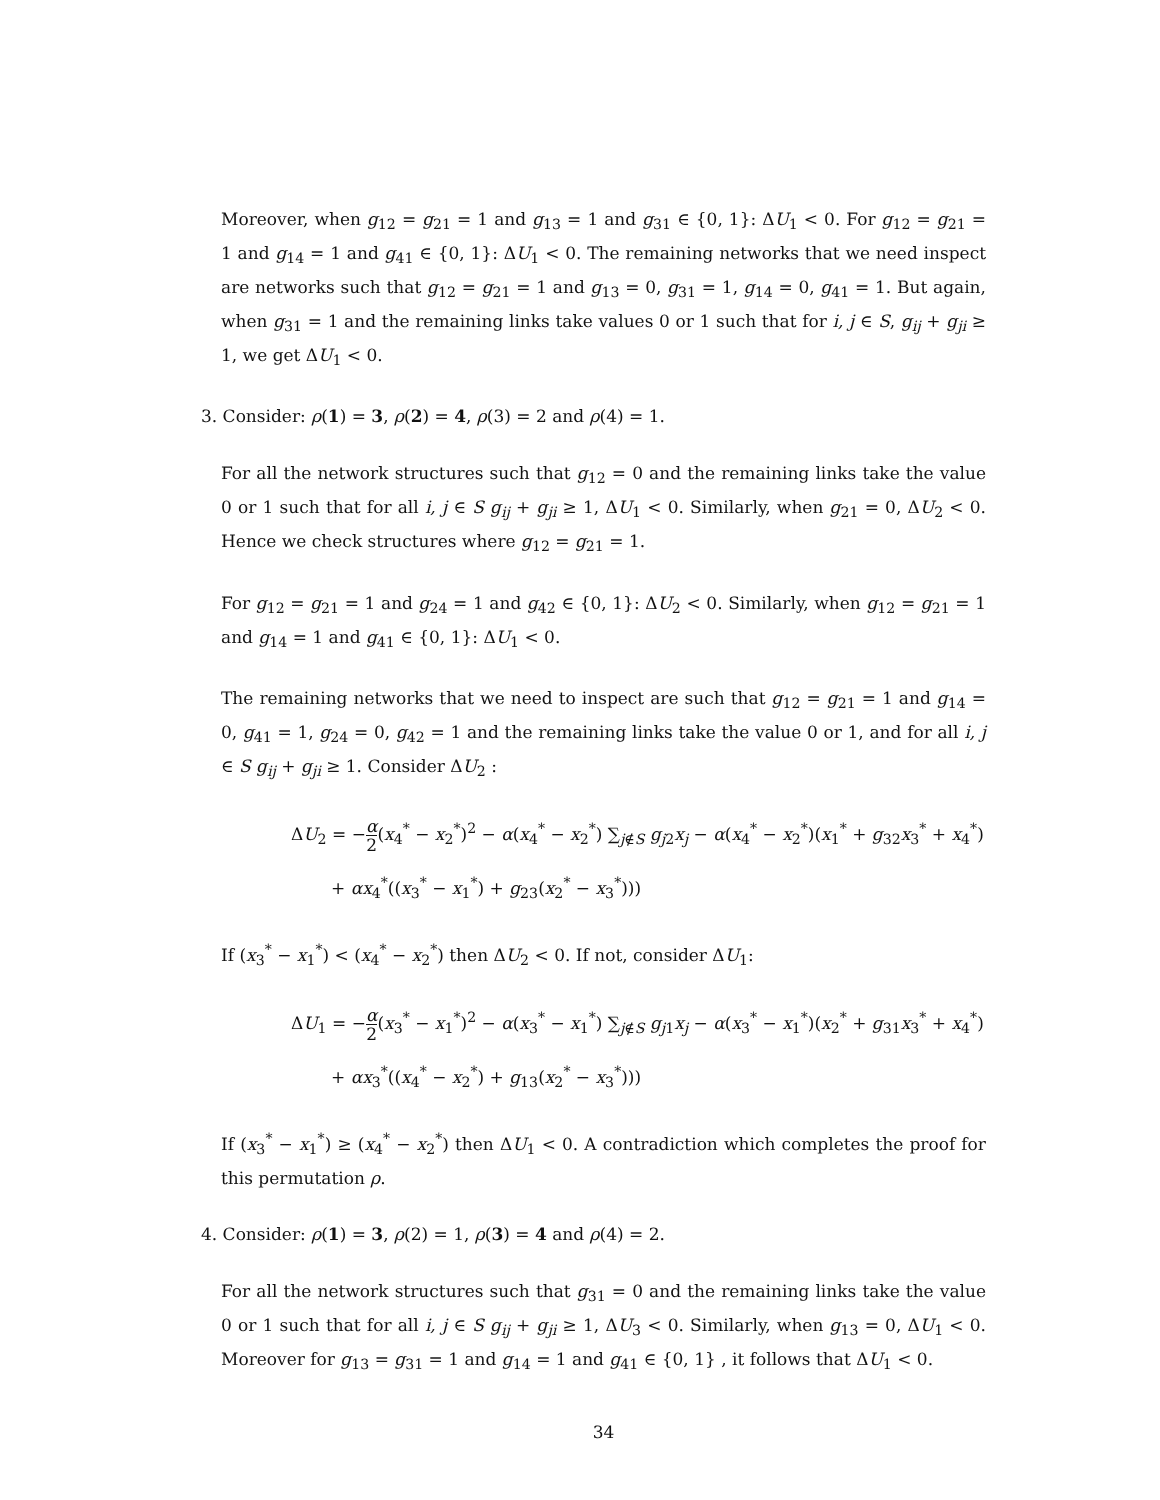Moreover, when g<sub>12</sub> = g<sub>21</sub> = 1 and g<sub>13</sub> = 1 and g<sub>31</sub> ∈ {0, 1}: ΔU<sub>1</sub> < 0. For g<sub>12</sub> = g<sub>21</sub> = 1 and g<sub>14</sub> = 1 and g<sub>41</sub> ∈ {0, 1}: ΔU<sub>1</sub> < 0. The remaining networks that we need inspect are networks such that g<sub>12</sub> = g<sub>21</sub> = 1 and g<sub>13</sub> = 0, g<sub>31</sub> = 1, g<sub>14</sub> = 0, g<sub>41</sub> = 1. But again, when g<sub>31</sub> = 1 and the remaining links take values 0 or 1 such that for i, j ∈ S, g<sub>ij</sub> + g<sub>ji</sub> ≥ 1, we get ΔU<sub>1</sub> < 0.
3. Consider: ρ(1) = 3, ρ(2) = 4, ρ(3) = 2 and ρ(4) = 1.
For all the network structures such that g<sub>12</sub> = 0 and the remaining links take the value 0 or 1 such that for all i, j ∈ S g<sub>ij</sub> + g<sub>ji</sub> ≥ 1, ΔU<sub>1</sub> < 0. Similarly, when g<sub>21</sub> = 0, ΔU<sub>2</sub> < 0. Hence we check structures where g<sub>12</sub> = g<sub>21</sub> = 1.
For g<sub>12</sub> = g<sub>21</sub> = 1 and g<sub>24</sub> = 1 and g<sub>42</sub> ∈ {0, 1}: ΔU<sub>2</sub> < 0. Similarly, when g<sub>12</sub> = g<sub>21</sub> = 1 and g<sub>14</sub> = 1 and g<sub>41</sub> ∈ {0, 1}: ΔU<sub>1</sub> < 0.
The remaining networks that we need to inspect are such that g<sub>12</sub> = g<sub>21</sub> = 1 and g<sub>14</sub> = 0, g<sub>41</sub> = 1, g<sub>24</sub> = 0, g<sub>42</sub> = 1 and the remaining links take the value 0 or 1, and for all i, j ∈ S g<sub>ij</sub> + g<sub>ji</sub> ≥ 1. Consider ΔU<sub>2</sub> :
ΔU<sub>2</sub> = −α 2(x<sub>4</sub><sup>*</sup> − x<sub>2</sub><sup>*</sup>)<sup>2</sup> − α(x<sub>4</sub><sup>*</sup> − x<sub>2</sub><sup>*</sup>) ∑<sub>j∉S</sub> g<sub>j2</sub>x<sub>j</sub> − α(x<sub>4</sub><sup>*</sup> − x<sub>2</sub><sup>*</sup>)(x<sub>1</sub><sup>*</sup> + g<sub>32</sub>x<sub>3</sub><sup>*</sup> + x<sub>4</sub><sup>*</sup>)
+ αx<sub>4</sub><sup>*</sup>((x<sub>3</sub><sup>*</sup> − x<sub>1</sub><sup>*</sup>) + g<sub>23</sub>(x<sub>2</sub><sup>*</sup> − x<sub>3</sub><sup>*</sup>)))
If (x<sub>3</sub><sup>*</sup> − x<sub>1</sub><sup>*</sup>) < (x<sub>4</sub><sup>*</sup> − x<sub>2</sub><sup>*</sup>) then ΔU<sub>2</sub> < 0. If not, consider ΔU<sub>1</sub>:
ΔU<sub>1</sub> = −α 2(x<sub>3</sub><sup>*</sup> − x<sub>1</sub><sup>*</sup>)<sup>2</sup> − α(x<sub>3</sub><sup>*</sup> − x<sub>1</sub><sup>*</sup>) ∑<sub>j∉S</sub> g<sub>j1</sub>x<sub>j</sub> − α(x<sub>3</sub><sup>*</sup> − x<sub>1</sub><sup>*</sup>)(x<sub>2</sub><sup>*</sup> + g<sub>31</sub>x<sub>3</sub><sup>*</sup> + x<sub>4</sub><sup>*</sup>)
+ αx<sub>3</sub><sup>*</sup>((x<sub>4</sub><sup>*</sup> − x<sub>2</sub><sup>*</sup>) + g<sub>13</sub>(x<sub>2</sub><sup>*</sup> − x<sub>3</sub><sup>*</sup>)))
If (x<sub>3</sub><sup>*</sup> − x<sub>1</sub><sup>*</sup>) ≥ (x<sub>4</sub><sup>*</sup> − x<sub>2</sub><sup>*</sup>) then ΔU<sub>1</sub> < 0. A contradiction which completes the proof for this permutation ρ.
4. Consider: ρ(1) = 3, ρ(2) = 1, ρ(3) = 4 and ρ(4) = 2.
For all the network structures such that g<sub>31</sub> = 0 and the remaining links take the value 0 or 1 such that for all i, j ∈ S g<sub>ij</sub> + g<sub>ji</sub> ≥ 1, ΔU<sub>3</sub> < 0. Similarly, when g<sub>13</sub> = 0, ΔU<sub>1</sub> < 0. Moreover for g<sub>13</sub> = g<sub>31</sub> = 1 and g<sub>14</sub> = 1 and g<sub>41</sub> ∈ {0, 1} , it follows that ΔU<sub>1</sub> < 0.
34